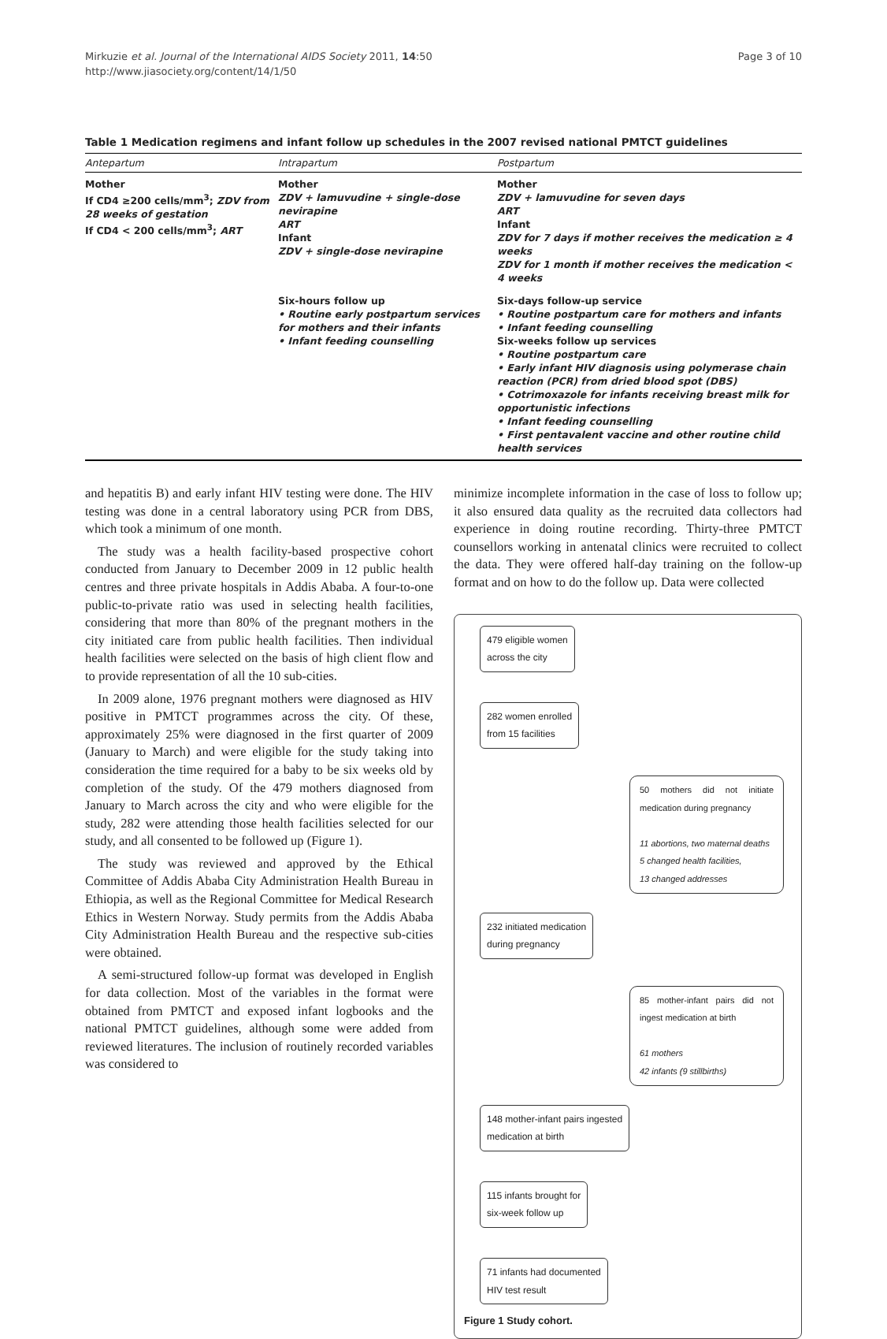Mirkuzie et al. Journal of the International AIDS Society 2011, 14:50
http://www.jiasociety.org/content/14/1/50
Page 3 of 10
Table 1 Medication regimens and infant follow up schedules in the 2007 revised national PMTCT guidelines
| Antepartum | Intrapartum | Postpartum |
| --- | --- | --- |
| Mother If CD4 ≥200 cells/mm<sup>3</sup>; ZDV from 28 weeks of gestation If CD4 < 200 cells/mm<sup>3</sup>; ART | Mother ZDV + lamuvudine + single-dose nevirapine ART Infant ZDV + single-dose nevirapine | Mother ZDV + lamuvudine for seven days ART Infant ZDV for 7 days if mother receives the medication ≥ 4 weeks ZDV for 1 month if mother receives the medication < 4 weeks |
| | Six-hours follow up • Routine early postpartum services for mothers and their infants • Infant feeding counselling | Six-days follow-up service • Routine postpartum care for mothers and infants • Infant feeding counselling Six-weeks follow up services • Routine postpartum care • Early infant HIV diagnosis using polymerase chain reaction (PCR) from dried blood spot (DBS) • Cotrimoxazole for infants receiving breast milk for opportunistic infections • Infant feeding counselling • First pentavalent vaccine and other routine child health services |
and hepatitis B) and early infant HIV testing were done. The HIV testing was done in a central laboratory using PCR from DBS, which took a minimum of one month.
The study was a health facility-based prospective cohort conducted from January to December 2009 in 12 public health centres and three private hospitals in Addis Ababa. A four-to-one public-to-private ratio was used in selecting health facilities, considering that more than 80% of the pregnant mothers in the city initiated care from public health facilities. Then individual health facilities were selected on the basis of high client flow and to provide representation of all the 10 sub-cities.
In 2009 alone, 1976 pregnant mothers were diagnosed as HIV positive in PMTCT programmes across the city. Of these, approximately 25% were diagnosed in the first quarter of 2009 (January to March) and were eligible for the study taking into consideration the time required for a baby to be six weeks old by completion of the study. Of the 479 mothers diagnosed from January to March across the city and who were eligible for the study, 282 were attending those health facilities selected for our study, and all consented to be followed up (Figure 1).
The study was reviewed and approved by the Ethical Committee of Addis Ababa City Administration Health Bureau in Ethiopia, as well as the Regional Committee for Medical Research Ethics in Western Norway. Study permits from the Addis Ababa City Administration Health Bureau and the respective sub-cities were obtained.
A semi-structured follow-up format was developed in English for data collection. Most of the variables in the format were obtained from PMTCT and exposed infant logbooks and the national PMTCT guidelines, although some were added from reviewed literatures. The inclusion of routinely recorded variables was considered to
minimize incomplete information in the case of loss to follow up; it also ensured data quality as the recruited data collectors had experience in doing routine recording. Thirty-three PMTCT counsellors working in antenatal clinics were recruited to collect the data. They were offered half-day training on the follow-up format and on how to do the follow up. Data were collected
479 eligible women
across the city
282 women enrolled
from 15 facilities
50 mothers did not initiate medication during pregnancy
11 abortions, two maternal deaths
5 changed health facilities,
13 changed addresses
232 initiated medication
during pregnancy
85 mother-infant pairs did not ingest medication at birth
61 mothers
42 infants (9 stillbirths)
148 mother-infant pairs ingested
medication at birth
115 infants brought for
six-week follow up
71 infants had documented
HIV test result
Figure 1 Study cohort.